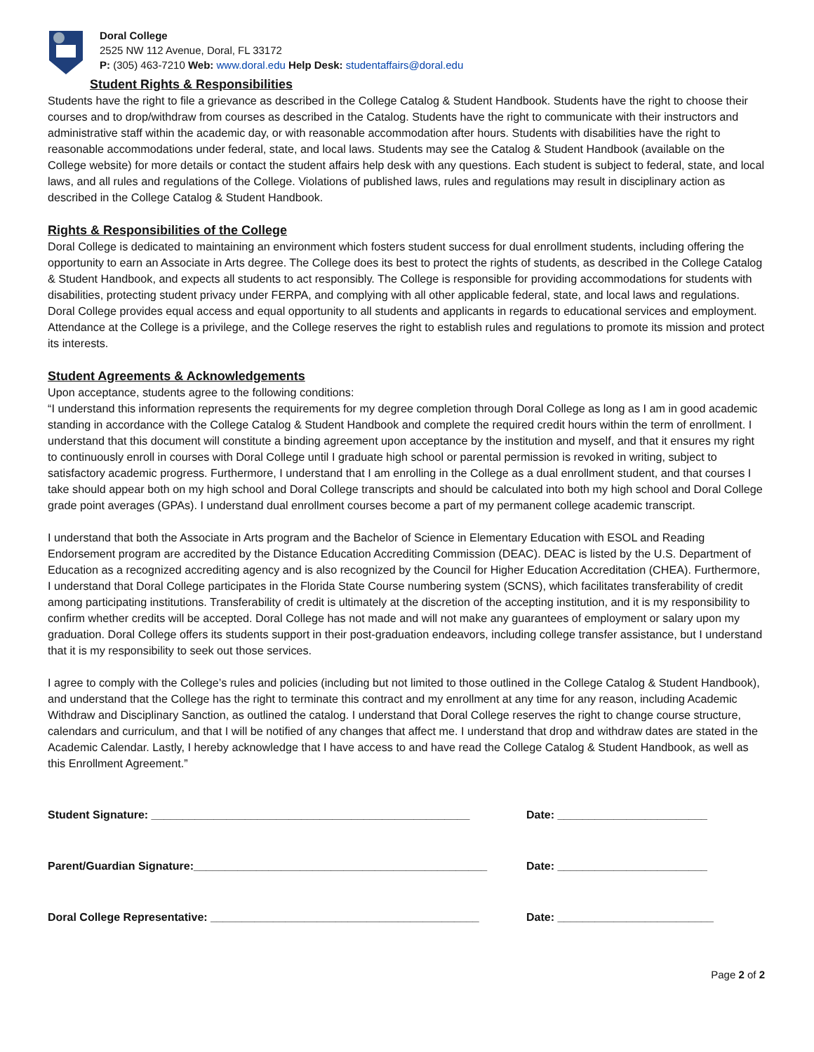Doral College
2525 NW 112 Avenue, Doral, FL 33172
P: (305) 463-7210 Web: www.doral.edu Help Desk: studentaffairs@doral.edu
Student Rights & Responsibilities
Students have the right to file a grievance as described in the College Catalog & Student Handbook. Students have the right to choose their courses and to drop/withdraw from courses as described in the Catalog. Students have the right to communicate with their instructors and administrative staff within the academic day, or with reasonable accommodation after hours. Students with disabilities have the right to reasonable accommodations under federal, state, and local laws. Students may see the Catalog & Student Handbook (available on the College website) for more details or contact the student affairs help desk with any questions. Each student is subject to federal, state, and local laws, and all rules and regulations of the College. Violations of published laws, rules and regulations may result in disciplinary action as described in the College Catalog & Student Handbook.
Rights & Responsibilities of the College
Doral College is dedicated to maintaining an environment which fosters student success for dual enrollment students, including offering the opportunity to earn an Associate in Arts degree. The College does its best to protect the rights of students, as described in the College Catalog & Student Handbook, and expects all students to act responsibly. The College is responsible for providing accommodations for students with disabilities, protecting student privacy under FERPA, and complying with all other applicable federal, state, and local laws and regulations. Doral College provides equal access and equal opportunity to all students and applicants in regards to educational services and employment. Attendance at the College is a privilege, and the College reserves the right to establish rules and regulations to promote its mission and protect its interests.
Student Agreements & Acknowledgements
Upon acceptance, students agree to the following conditions:
“I understand this information represents the requirements for my degree completion through Doral College as long as I am in good academic standing in accordance with the College Catalog & Student Handbook and complete the required credit hours within the term of enrollment. I understand that this document will constitute a binding agreement upon acceptance by the institution and myself, and that it ensures my right to continuously enroll in courses with Doral College until I graduate high school or parental permission is revoked in writing, subject to satisfactory academic progress. Furthermore, I understand that I am enrolling in the College as a dual enrollment student, and that courses I take should appear both on my high school and Doral College transcripts and should be calculated into both my high school and Doral College grade point averages (GPAs). I understand dual enrollment courses become a part of my permanent college academic transcript.
I understand that both the Associate in Arts program and the Bachelor of Science in Elementary Education with ESOL and Reading Endorsement program are accredited by the Distance Education Accrediting Commission (DEAC). DEAC is listed by the U.S. Department of Education as a recognized accrediting agency and is also recognized by the Council for Higher Education Accreditation (CHEA). Furthermore, I understand that Doral College participates in the Florida State Course numbering system (SCNS), which facilitates transferability of credit among participating institutions. Transferability of credit is ultimately at the discretion of the accepting institution, and it is my responsibility to confirm whether credits will be accepted. Doral College has not made and will not make any guarantees of employment or salary upon my graduation. Doral College offers its students support in their post-graduation endeavors, including college transfer assistance, but I understand that it is my responsibility to seek out those services.
I agree to comply with the College’s rules and policies (including but not limited to those outlined in the College Catalog & Student Handbook), and understand that the College has the right to terminate this contract and my enrollment at any time for any reason, including Academic Withdraw and Disciplinary Sanction, as outlined the catalog. I understand that Doral College reserves the right to change course structure, calendars and curriculum, and that I will be notified of any changes that affect me. I understand that drop and withdraw dates are stated in the Academic Calendar. Lastly, I hereby acknowledge that I have access to and have read the College Catalog & Student Handbook, as well as this Enrollment Agreement.”
Student Signature: ___________________________________________________ Date: ________________________
Parent/Guardian Signature:_______________________________________________ Date: ________________________
Doral College Representative: ___________________________________________ Date: _________________________
Page 2 of 2